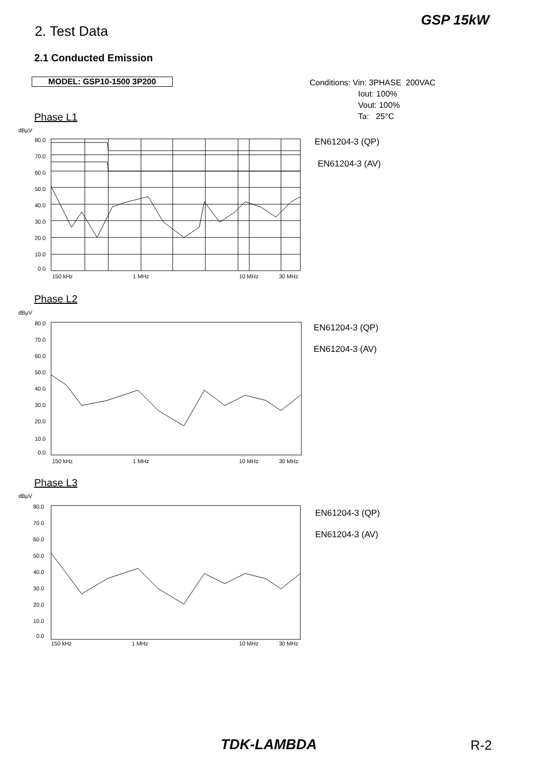GSP 15kW
2. Test Data
2.1 Conducted Emission
MODEL: GSP10-1500 3P200
Conditions: Vin: 3PHASE 200VAC
Iout: 100%
Vout: 100%
Ta: 25°C
Phase L1
dBμV
80.0
70.0
60.0
50.0
40.0
30.0
20.0
10.0
0.0
150 kHz
1 MHz
10 MHz
30 MHz
EN61204-3 (QP)
EN61204-3 (AV)
Phase L2
dBμV
80.0
70.0
60.0
50.0
40.0
30.0
20.0
10.0
0.0
150 kHz
1 MHz
10 MHz
30 MHz
EN61204-3 (QP)
EN61204-3 (AV)
Phase L3
dBμV
80.0
70.0
60.0
50.0
40.0
30.0
20.0
10.0
0.0
150 kHz
1 MHz
10 MHz
30 MHz
EN61204-3 (QP)
EN61204-3 (AV)
TDK-LAMBDA R-2